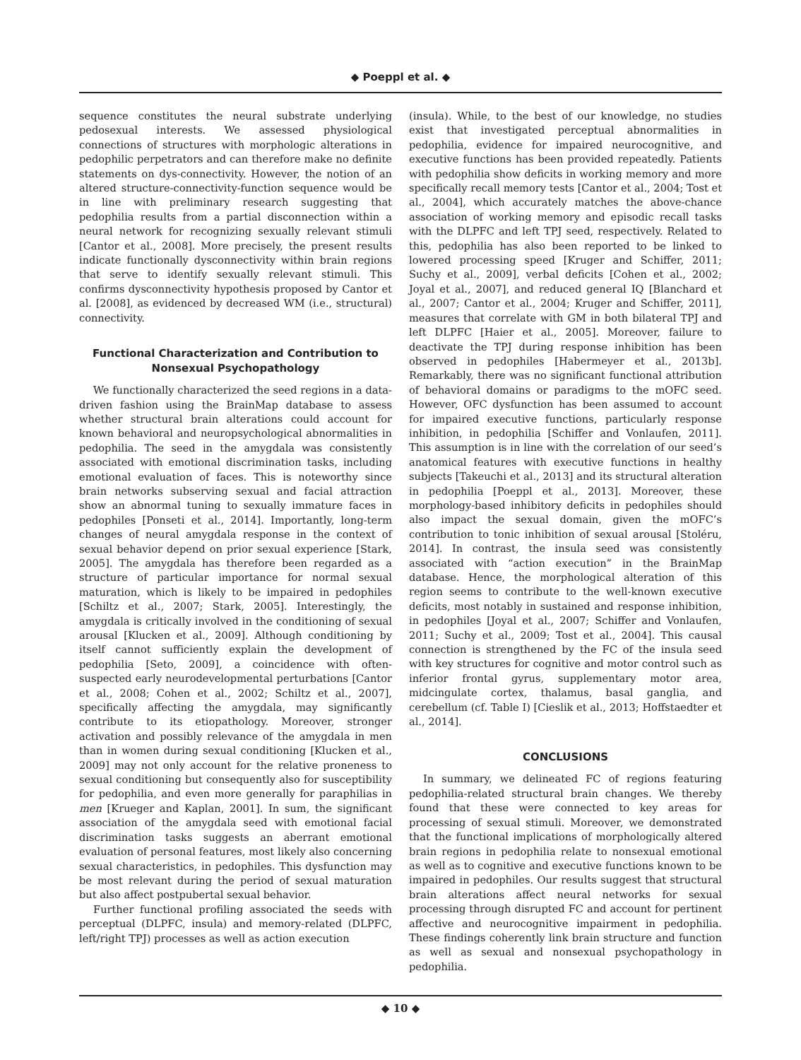◆ Poeppl et al. ◆
sequence constitutes the neural substrate underlying pedosexual interests. We assessed physiological connections of structures with morphologic alterations in pedophilic perpetrators and can therefore make no definite statements on dys-connectivity. However, the notion of an altered structure-connectivity-function sequence would be in line with preliminary research suggesting that pedophilia results from a partial disconnection within a neural network for recognizing sexually relevant stimuli [Cantor et al., 2008]. More precisely, the present results indicate functionally dysconnectivity within brain regions that serve to identify sexually relevant stimuli. This confirms dysconnectivity hypothesis proposed by Cantor et al. [2008], as evidenced by decreased WM (i.e., structural) connectivity.
Functional Characterization and Contribution to Nonsexual Psychopathology
We functionally characterized the seed regions in a data-driven fashion using the BrainMap database to assess whether structural brain alterations could account for known behavioral and neuropsychological abnormalities in pedophilia. The seed in the amygdala was consistently associated with emotional discrimination tasks, including emotional evaluation of faces. This is noteworthy since brain networks subserving sexual and facial attraction show an abnormal tuning to sexually immature faces in pedophiles [Ponseti et al., 2014]. Importantly, long-term changes of neural amygdala response in the context of sexual behavior depend on prior sexual experience [Stark, 2005]. The amygdala has therefore been regarded as a structure of particular importance for normal sexual maturation, which is likely to be impaired in pedophiles [Schiltz et al., 2007; Stark, 2005]. Interestingly, the amygdala is critically involved in the conditioning of sexual arousal [Klucken et al., 2009]. Although conditioning by itself cannot sufficiently explain the development of pedophilia [Seto, 2009], a coincidence with often-suspected early neurodevelopmental perturbations [Cantor et al., 2008; Cohen et al., 2002; Schiltz et al., 2007], specifically affecting the amygdala, may significantly contribute to its etiopathology. Moreover, stronger activation and possibly relevance of the amygdala in men than in women during sexual conditioning [Klucken et al., 2009] may not only account for the relative proneness to sexual conditioning but consequently also for susceptibility for pedophilia, and even more generally for paraphilias in men [Krueger and Kaplan, 2001]. In sum, the significant association of the amygdala seed with emotional facial discrimination tasks suggests an aberrant emotional evaluation of personal features, most likely also concerning sexual characteristics, in pedophiles. This dysfunction may be most relevant during the period of sexual maturation but also affect postpubertal sexual behavior.
Further functional profiling associated the seeds with perceptual (DLPFC, insula) and memory-related (DLPFC, left/right TPJ) processes as well as action execution
(insula). While, to the best of our knowledge, no studies exist that investigated perceptual abnormalities in pedophilia, evidence for impaired neurocognitive, and executive functions has been provided repeatedly. Patients with pedophilia show deficits in working memory and more specifically recall memory tests [Cantor et al., 2004; Tost et al., 2004], which accurately matches the above-chance association of working memory and episodic recall tasks with the DLPFC and left TPJ seed, respectively. Related to this, pedophilia has also been reported to be linked to lowered processing speed [Kruger and Schiffer, 2011; Suchy et al., 2009], verbal deficits [Cohen et al., 2002; Joyal et al., 2007], and reduced general IQ [Blanchard et al., 2007; Cantor et al., 2004; Kruger and Schiffer, 2011], measures that correlate with GM in both bilateral TPJ and left DLPFC [Haier et al., 2005]. Moreover, failure to deactivate the TPJ during response inhibition has been observed in pedophiles [Habermeyer et al., 2013b]. Remarkably, there was no significant functional attribution of behavioral domains or paradigms to the mOFC seed. However, OFC dysfunction has been assumed to account for impaired executive functions, particularly response inhibition, in pedophilia [Schiffer and Vonlaufen, 2011]. This assumption is in line with the correlation of our seed’s anatomical features with executive functions in healthy subjects [Takeuchi et al., 2013] and its structural alteration in pedophilia [Poeppl et al., 2013]. Moreover, these morphology-based inhibitory deficits in pedophiles should also impact the sexual domain, given the mOFC’s contribution to tonic inhibition of sexual arousal [Stoléru, 2014]. In contrast, the insula seed was consistently associated with “action execution” in the BrainMap database. Hence, the morphological alteration of this region seems to contribute to the well-known executive deficits, most notably in sustained and response inhibition, in pedophiles [Joyal et al., 2007; Schiffer and Vonlaufen, 2011; Suchy et al., 2009; Tost et al., 2004]. This causal connection is strengthened by the FC of the insula seed with key structures for cognitive and motor control such as inferior frontal gyrus, supplementary motor area, midcingulate cortex, thalamus, basal ganglia, and cerebellum (cf. Table I) [Cieslik et al., 2013; Hoffstaedter et al., 2014].
CONCLUSIONS
In summary, we delineated FC of regions featuring pedophilia-related structural brain changes. We thereby found that these were connected to key areas for processing of sexual stimuli. Moreover, we demonstrated that the functional implications of morphologically altered brain regions in pedophilia relate to nonsexual emotional as well as to cognitive and executive functions known to be impaired in pedophiles. Our results suggest that structural brain alterations affect neural networks for sexual processing through disrupted FC and account for pertinent affective and neurocognitive impairment in pedophilia. These findings coherently link brain structure and function as well as sexual and nonsexual psychopathology in pedophilia.
◆ 10 ◆